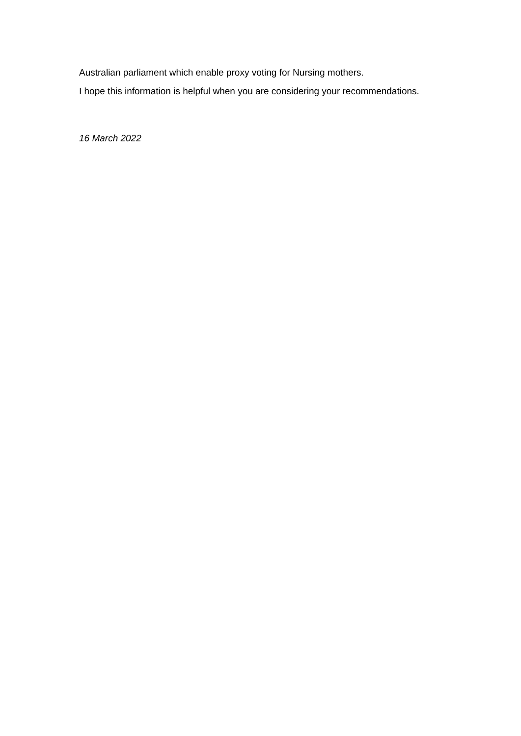Australian parliament which enable proxy voting for Nursing mothers.
I hope this information is helpful when you are considering your recommendations.
16 March 2022